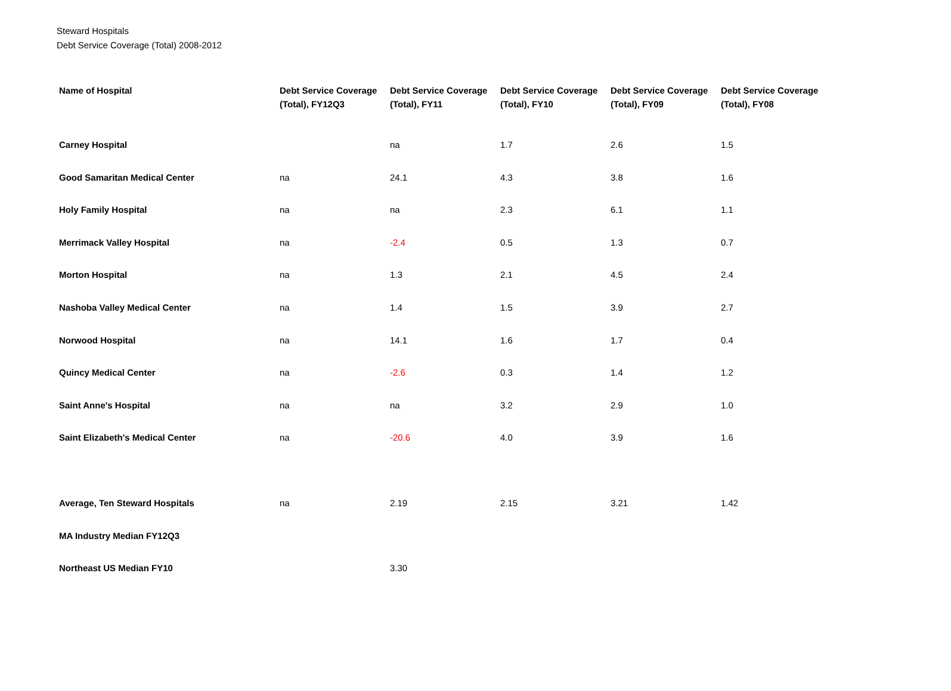Steward Hospitals
Debt Service Coverage (Total) 2008-2012
| Name of Hospital | Debt Service Coverage (Total), FY12Q3 | Debt Service Coverage (Total), FY11 | Debt Service Coverage (Total), FY10 | Debt Service Coverage (Total), FY09 | Debt Service Coverage (Total), FY08 |
| --- | --- | --- | --- | --- | --- |
| Carney Hospital | | na | 1.7 | 2.6 | 1.5 |
| Good Samaritan Medical Center | na | 24.1 | 4.3 | 3.8 | 1.6 |
| Holy Family Hospital | na | na | 2.3 | 6.1 | 1.1 |
| Merrimack Valley Hospital | na | -2.4 | 0.5 | 1.3 | 0.7 |
| Morton Hospital | na | 1.3 | 2.1 | 4.5 | 2.4 |
| Nashoba Valley Medical Center | na | 1.4 | 1.5 | 3.9 | 2.7 |
| Norwood Hospital | na | 14.1 | 1.6 | 1.7 | 0.4 |
| Quincy Medical Center | na | -2.6 | 0.3 | 1.4 | 1.2 |
| Saint Anne's Hospital | na | na | 3.2 | 2.9 | 1.0 |
| Saint Elizabeth's Medical Center | na | -20.6 | 4.0 | 3.9 | 1.6 |
| Average, Ten Steward Hospitals | na | 2.19 | 2.15 | 3.21 | 1.42 |
| MA Industry Median FY12Q3 | | | | | |
| Northeast US Median FY10 | | 3.30 | | | |